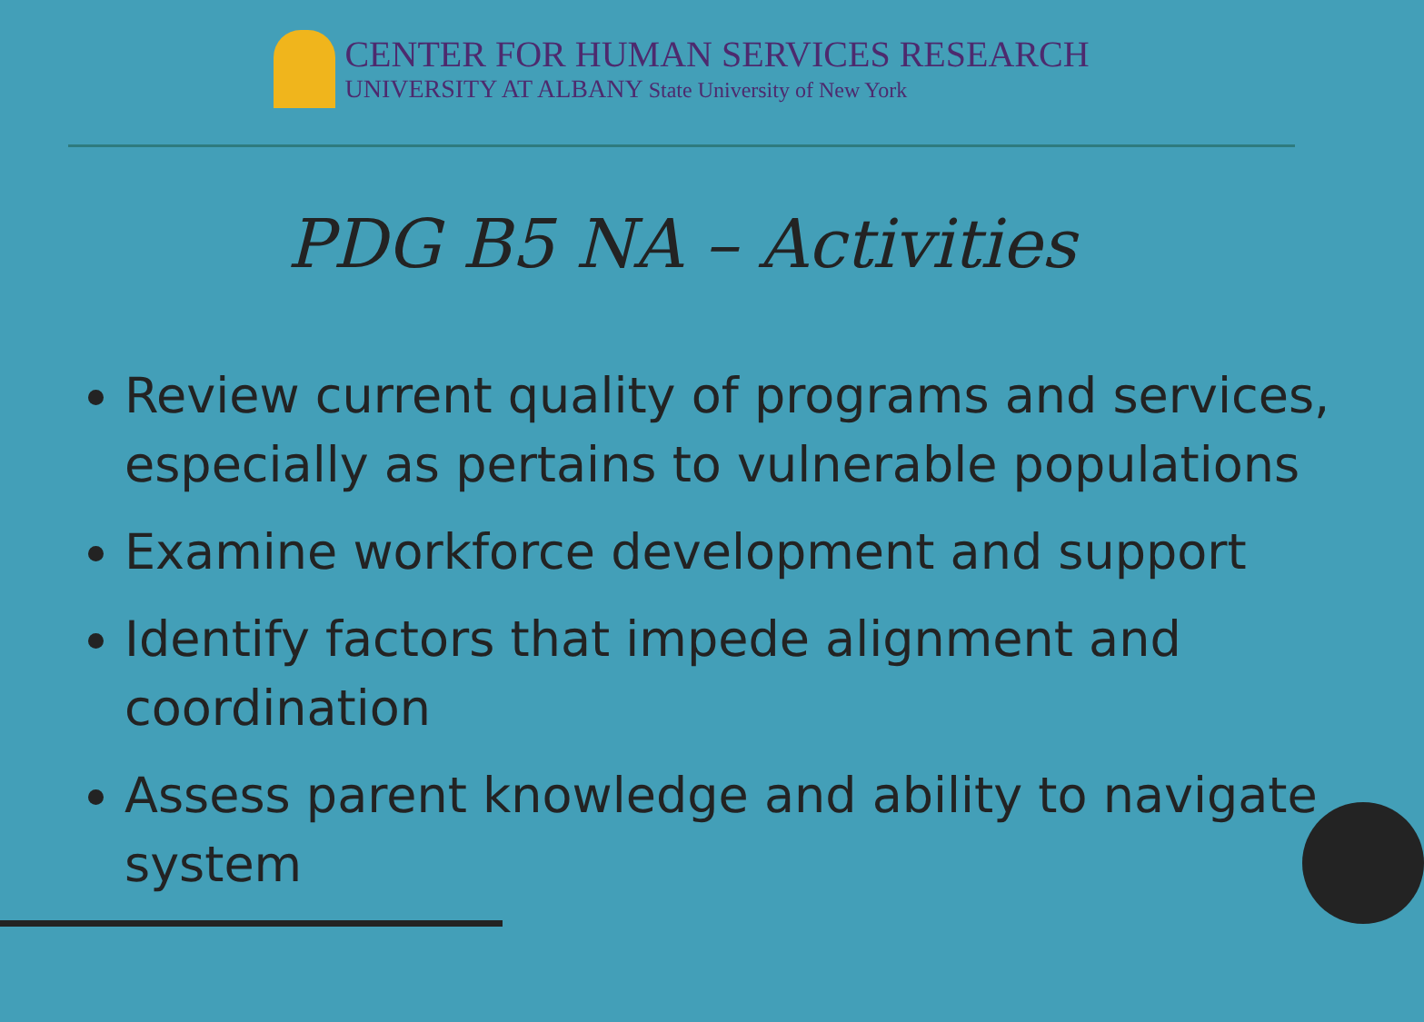CENTER FOR HUMAN SERVICES RESEARCH
UNIVERSITY AT ALBANY State University of New York
PDG B5 NA – Activities
Review current quality of programs and services, especially as pertains to vulnerable populations
Examine workforce development and support
Identify factors that impede alignment and coordination
Assess parent knowledge and ability to navigate system